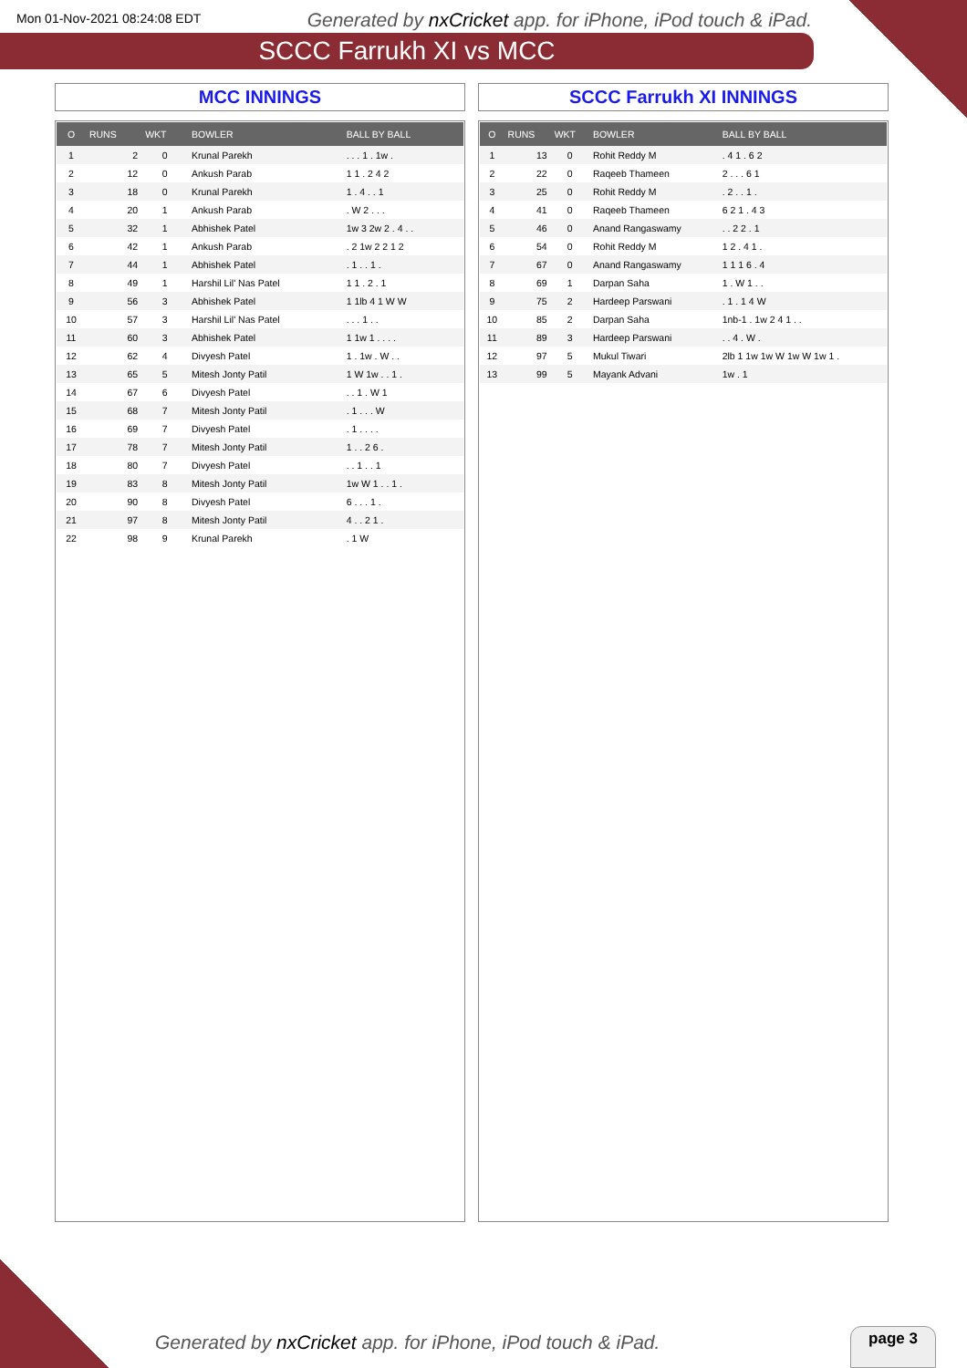Mon 01-Nov-2021 08:24:08 EDT Generated by nxCricket app. for iPhone, iPod touch & iPad.
SCCC Farrukh XI vs MCC
MCC INNINGS
| O | RUNS | WKT | BOWLER | BALL BY BALL |
| --- | --- | --- | --- | --- |
| 1 | 2 | 0 | Krunal Parekh | . . . 1 . 1w . |
| 2 | 12 | 0 | Ankush Parab | 1 1 . 2 4 2 |
| 3 | 18 | 0 | Krunal Parekh | 1 . 4 . . 1 |
| 4 | 20 | 1 | Ankush Parab | . W 2 . . . |
| 5 | 32 | 1 | Abhishek Patel | 1w 3 2w 2 . 4 . . |
| 6 | 42 | 1 | Ankush Parab | . 2 1w 2 2 1 2 |
| 7 | 44 | 1 | Abhishek Patel | . 1 . . 1 . |
| 8 | 49 | 1 | Harshil Lil' Nas Patel | 1 1 . 2 . 1 |
| 9 | 56 | 3 | Abhishek Patel | 1 1lb 4 1 W W |
| 10 | 57 | 3 | Harshil Lil' Nas Patel | . . . 1 . . |
| 11 | 60 | 3 | Abhishek Patel | 1 1w 1 . . . . |
| 12 | 62 | 4 | Divyesh Patel | 1 . 1w . W . . |
| 13 | 65 | 5 | Mitesh Jonty Patil | 1 W 1w . . 1 . |
| 14 | 67 | 6 | Divyesh Patel | . . 1 . W 1 |
| 15 | 68 | 7 | Mitesh Jonty Patil | . 1 . . . W |
| 16 | 69 | 7 | Divyesh Patel | . 1 . . . . |
| 17 | 78 | 7 | Mitesh Jonty Patil | 1 . . 2 6 . |
| 18 | 80 | 7 | Divyesh Patel | . . 1 . . 1 |
| 19 | 83 | 8 | Mitesh Jonty Patil | 1w W 1 . . 1 . |
| 20 | 90 | 8 | Divyesh Patel | 6 . . . 1 . |
| 21 | 97 | 8 | Mitesh Jonty Patil | 4 . . 2 1 . |
| 22 | 98 | 9 | Krunal Parekh | . 1 W |
SCCC Farrukh XI INNINGS
| O | RUNS | WKT | BOWLER | BALL BY BALL |
| --- | --- | --- | --- | --- |
| 1 | 13 | 0 | Rohit Reddy M | . 4 1 . 6 2 |
| 2 | 22 | 0 | Raqeeb Thameen | 2 . . . 6 1 |
| 3 | 25 | 0 | Rohit Reddy M | . 2 . . 1 . |
| 4 | 41 | 0 | Raqeeb Thameen | 6 2 1 . 4 3 |
| 5 | 46 | 0 | Anand Rangaswamy | . . 2 2 . 1 |
| 6 | 54 | 0 | Rohit Reddy M | 1 2 . 4 1 . |
| 7 | 67 | 0 | Anand Rangaswamy | 1 1 1 6 . 4 |
| 8 | 69 | 1 | Darpan Saha | 1 . W 1 . . |
| 9 | 75 | 2 | Hardeep Parswani | . 1 . 1 4 W |
| 10 | 85 | 2 | Darpan Saha | 1nb-1 . 1w 2 4 1 . . |
| 11 | 89 | 3 | Hardeep Parswani | . . 4 . W . |
| 12 | 97 | 5 | Mukul Tiwari | 2lb 1 1w 1w W 1w W 1w 1 . |
| 13 | 99 | 5 | Mayank Advani | 1w . 1 |
Generated by nxCricket app. for iPhone, iPod touch & iPad.
page 3